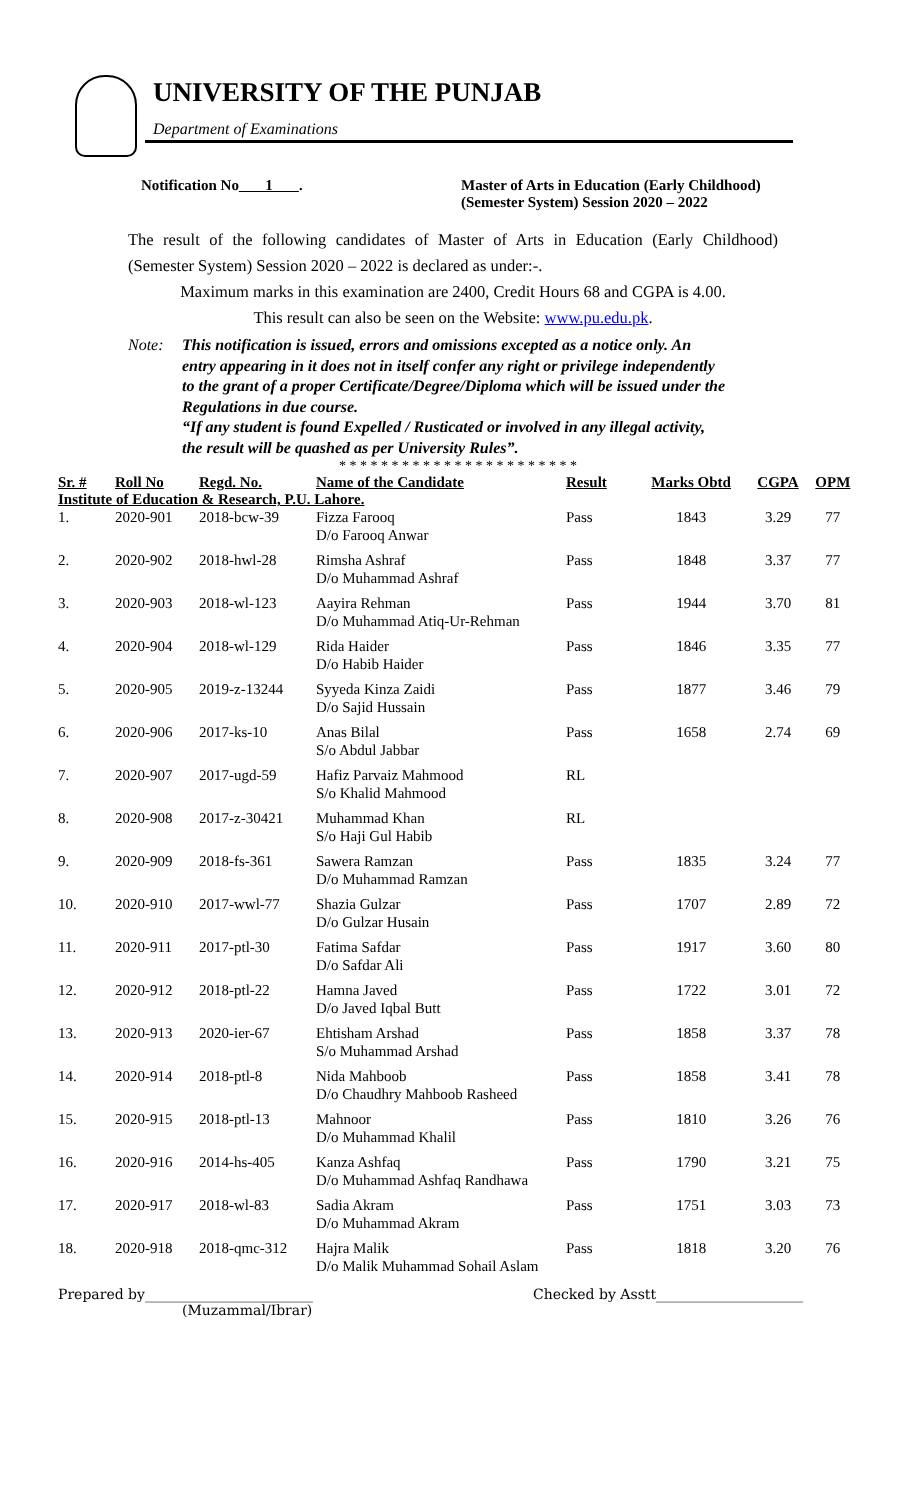UNIVERSITY OF THE PUNJAB
Department of Examinations
Notification No 1 . Master of Arts in Education (Early Childhood)
(Semester System) Session 2020 – 2022
The result of the following candidates of Master of Arts in Education (Early Childhood) (Semester System) Session 2020 – 2022 is declared as under:-.
Maximum marks in this examination are 2400, Credit Hours 68 and CGPA is 4.00.
This result can also be seen on the Website: www.pu.edu.pk.
Note: This notification is issued, errors and omissions excepted as a notice only. An entry appearing in it does not in itself confer any right or privilege independently to the grant of a proper Certificate/Degree/Diploma which will be issued under the Regulations in due course.
“If any student is found Expelled / Rusticated or involved in any illegal activity, the result will be quashed as per University Rules”.
* * * * * * * * * * * * * * * * * * * * * * *
| Sr. # | Roll No | Regd. No. | Name of the Candidate | Result | Marks Obtd | CGPA | OPM |
| --- | --- | --- | --- | --- | --- | --- | --- |
| Institute of Education & Research, P.U. Lahore. | | | | | | | |
| 1. | 2020-901 | 2018-bcw-39 | Fizza Farooq D/o Farooq Anwar | Pass | 1843 | 3.29 | 77 |
| 2. | 2020-902 | 2018-hwl-28 | Rimsha Ashraf D/o Muhammad Ashraf | Pass | 1848 | 3.37 | 77 |
| 3. | 2020-903 | 2018-wl-123 | Aayira Rehman D/o Muhammad Atiq-Ur-Rehman | Pass | 1944 | 3.70 | 81 |
| 4. | 2020-904 | 2018-wl-129 | Rida Haider D/o Habib Haider | Pass | 1846 | 3.35 | 77 |
| 5. | 2020-905 | 2019-z-13244 | Syyeda Kinza Zaidi D/o Sajid Hussain | Pass | 1877 | 3.46 | 79 |
| 6. | 2020-906 | 2017-ks-10 | Anas Bilal S/o Abdul Jabbar | Pass | 1658 | 2.74 | 69 |
| 7. | 2020-907 | 2017-ugd-59 | Hafiz Parvaiz Mahmood S/o Khalid Mahmood | RL | | | |
| 8. | 2020-908 | 2017-z-30421 | Muhammad Khan S/o Haji Gul Habib | RL | | | |
| 9. | 2020-909 | 2018-fs-361 | Sawera Ramzan D/o Muhammad Ramzan | Pass | 1835 | 3.24 | 77 |
| 10. | 2020-910 | 2017-wwl-77 | Shazia Gulzar D/o Gulzar Husain | Pass | 1707 | 2.89 | 72 |
| 11. | 2020-911 | 2017-ptl-30 | Fatima Safdar D/o Safdar Ali | Pass | 1917 | 3.60 | 80 |
| 12. | 2020-912 | 2018-ptl-22 | Hamna Javed D/o Javed Iqbal Butt | Pass | 1722 | 3.01 | 72 |
| 13. | 2020-913 | 2020-ier-67 | Ehtisham Arshad S/o Muhammad Arshad | Pass | 1858 | 3.37 | 78 |
| 14. | 2020-914 | 2018-ptl-8 | Nida Mahboob D/o Chaudhry Mahboob Rasheed | Pass | 1858 | 3.41 | 78 |
| 15. | 2020-915 | 2018-ptl-13 | Mahnoor D/o Muhammad Khalil | Pass | 1810 | 3.26 | 76 |
| 16. | 2020-916 | 2014-hs-405 | Kanza Ashfaq D/o Muhammad Ashfaq Randhawa | Pass | 1790 | 3.21 | 75 |
| 17. | 2020-917 | 2018-wl-83 | Sadia Akram D/o Muhammad Akram | Pass | 1751 | 3.03 | 73 |
| 18. | 2020-918 | 2018-qmc-312 | Hajra Malik D/o Malik Muhammad Sohail Aslam | Pass | 1818 | 3.20 | 76 |
Prepared by________________________
(Muzammal/Ibrar)
Checked by Asstt_____________________